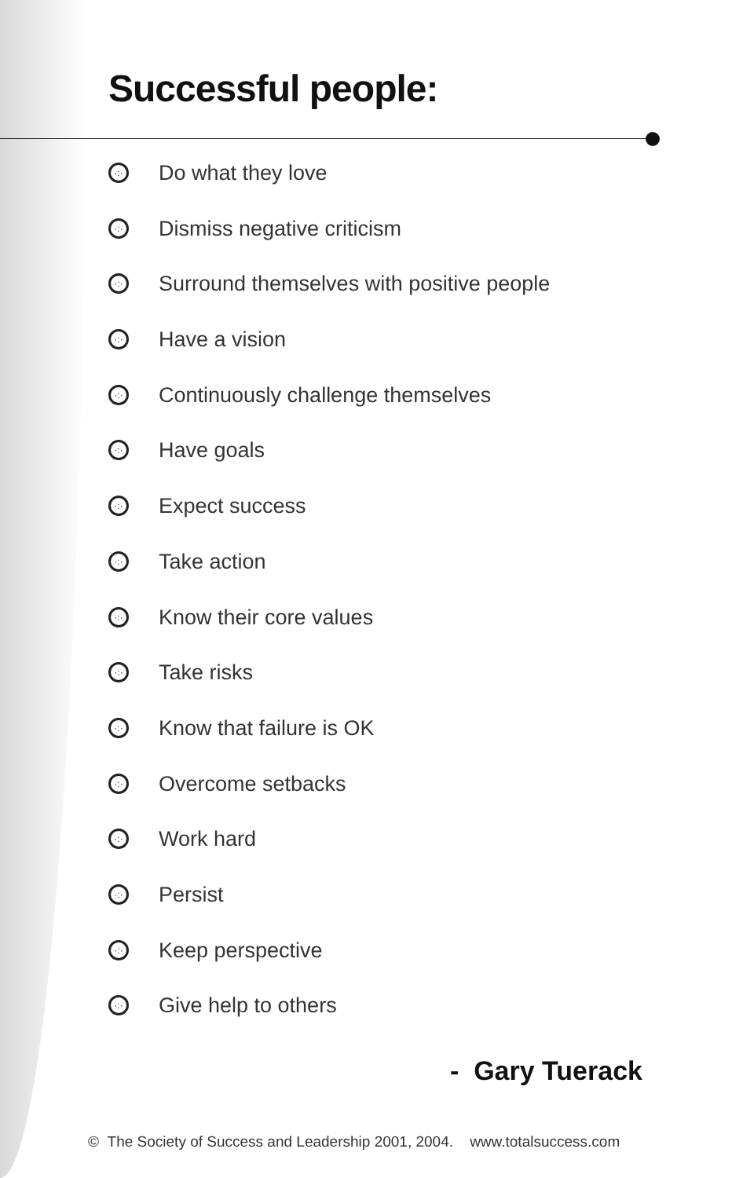Successful people:
·:· Do what they love
·:· Dismiss negative criticism
·:· Surround themselves with positive people
·:· Have a vision
·:· Continuously challenge themselves
·:· Have goals
·:· Expect success
·:· Take action
·:· Know their core values
·:· Take risks
·:· Know that failure is OK
·:· Overcome setbacks
·:· Work hard
·:· Persist
·:· Keep perspective
·:· Give help to others
- Gary Tuerack
© The Society of Success and Leadership 2001, 2004. www.totalsuccess.com